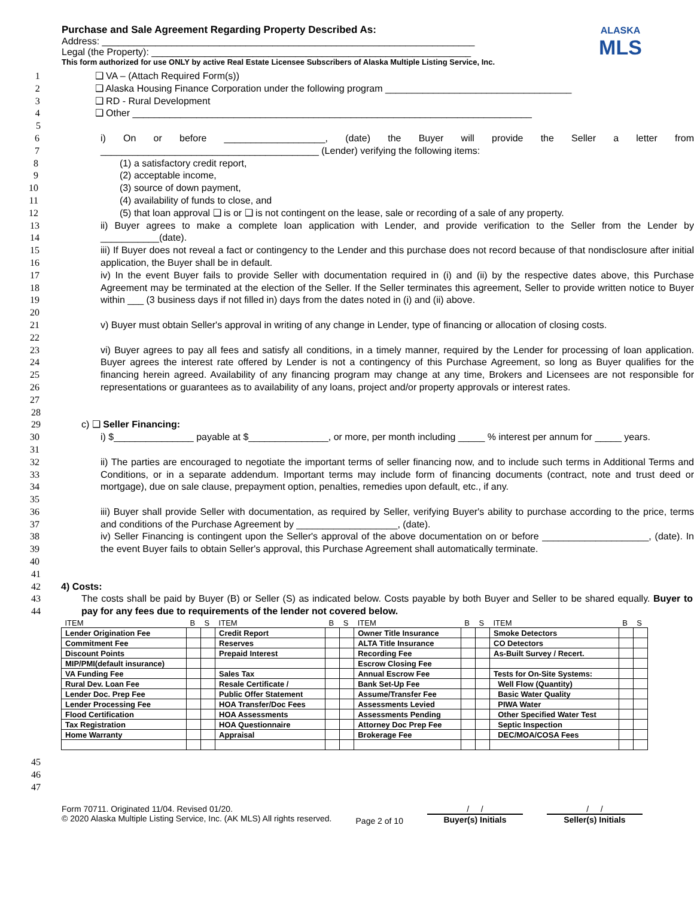Purchase and Sale Agreement Regarding Property Described As:
Address: ______________________________________________________________________
Legal (the Property): ____________________________________________________________
This form authorized for use ONLY by active Real Estate Licensee Subscribers of Alaska Multiple Listing Service, Inc.
ALASKA
MLS
1 ❑ VA – (Attach Required Form(s))
2 ❑ Alaska Housing Finance Corporation under the following program ___________________________________
3 ❑ RD - Rural Development
4 ❑ Other ___________________________________________________________________________
5
6
7 i) On or before ___________________, (date) the Buyer will provide the Seller a letter from _________________________________________ (Lender) verifying the following items:
8
9
10
11
12 (1) a satisfactory credit report,
(2) acceptable income,
(3) source of down payment,
(4) availability of funds to close, and
(5) that loan approval ❑ is or ❑ is not contingent on the lease, sale or recording of a sale of any property.
13
14 ii) Buyer agrees to make a complete loan application with Lender, and provide verification to the Seller from the Lender by ___________(date).
15
16 iii) If Buyer does not reveal a fact or contingency to the Lender and this purchase does not record because of that nondisclosure after initial application, the Buyer shall be in default.
17
18
19
20 iv) In the event Buyer fails to provide Seller with documentation required in (i) and (ii) by the respective dates above, this Purchase Agreement may be terminated at the election of the Seller. If the Seller terminates this agreement, Seller to provide written notice to Buyer within ___ (3 business days if not filled in) days from the dates noted in (i) and (ii) above.
21
22 v) Buyer must obtain Seller's approval in writing of any change in Lender, type of financing or allocation of closing costs.
23
24
25
26
27 vi) Buyer agrees to pay all fees and satisfy all conditions, in a timely manner, required by the Lender for processing of loan application. Buyer agrees the interest rate offered by Lender is not a contingency of this Purchase Agreement, so long as Buyer qualifies for the financing herein agreed. Availability of any financing program may change at any time, Brokers and Licensees are not responsible for representations or guarantees as to availability of any loans, project and/or property approvals or interest rates.
28
29 c) ❑ Seller Financing:
30
31 i) $_______________ payable at $_______________, or more, per month including _____ % interest per annum for _____ years.
32
33
34
35 ii) The parties are encouraged to negotiate the important terms of seller financing now, and to include such terms in Additional Terms and Conditions, or in a separate addendum. Important terms may include form of financing documents (contract, note and trust deed or mortgage), due on sale clause, prepayment option, penalties, remedies upon default, etc., if any.
36
37 iii) Buyer shall provide Seller with documentation, as required by Seller, verifying Buyer's ability to purchase according to the price, terms and conditions of the Purchase Agreement by ___________________, (date).
38
39
40 iv) Seller Financing is contingent upon the Seller's approval of the above documentation on or before ____________________, (date). In the event Buyer fails to obtain Seller's approval, this Purchase Agreement shall automatically terminate.
41
42 4) Costs:
43
44 The costs shall be paid by Buyer (B) or Seller (S) as indicated below. Costs payable by both Buyer and Seller to be shared equally. Buyer to pay for any fees due to requirements of the lender not covered below.
| ITEM | B | S | ITEM | B | S | ITEM | B | S | ITEM | B | S |
| --- | --- | --- | --- | --- | --- | --- | --- | --- | --- | --- | --- |
| Lender Origination Fee | | | Credit Report | | | Owner Title Insurance | | | Smoke Detectors | | |
| Commitment Fee | | | Reserves | | | ALTA Title Insurance | | | CO Detectors | | |
| Discount Points | | | Prepaid Interest | | | Recording Fee | | | As-Built Survey / Recert. | | |
| MIP/PMI(default insurance) | | | | | | Escrow Closing Fee | | | | | |
| VA Funding Fee | | | Sales Tax | | | Annual Escrow Fee | | | Tests for On-Site Systems: | | |
| Rural Dev. Loan Fee | | | Resale Certificate / | | | Bank Set-Up Fee | | | Well Flow (Quantity) | | |
| Lender Doc. Prep Fee | | | Public Offer Statement | | | Assume/Transfer Fee | | | Basic Water Quality | | |
| Lender Processing Fee | | | HOA Transfer/Doc Fees | | | Assessments Levied | | | PIWA Water | | |
| Flood Certification | | | HOA Assessments | | | Assessments Pending | | | Other Specified Water Test | | |
| Tax Registration | | | HOA Questionnaire | | | Attorney Doc Prep Fee | | | Septic Inspection | | |
| Home Warranty | | | Appraisal | | | Brokerage Fee | | | DEC/MOA/COSA Fees | | |
45
46
47
Form 70711. Originated 11/04. Revised 01/20.
© 2020 Alaska Multiple Listing Service, Inc. (AK MLS) All rights reserved.
Page 2 of 10
/ /
Buyer(s) Initials
/ /
Seller(s) Initials